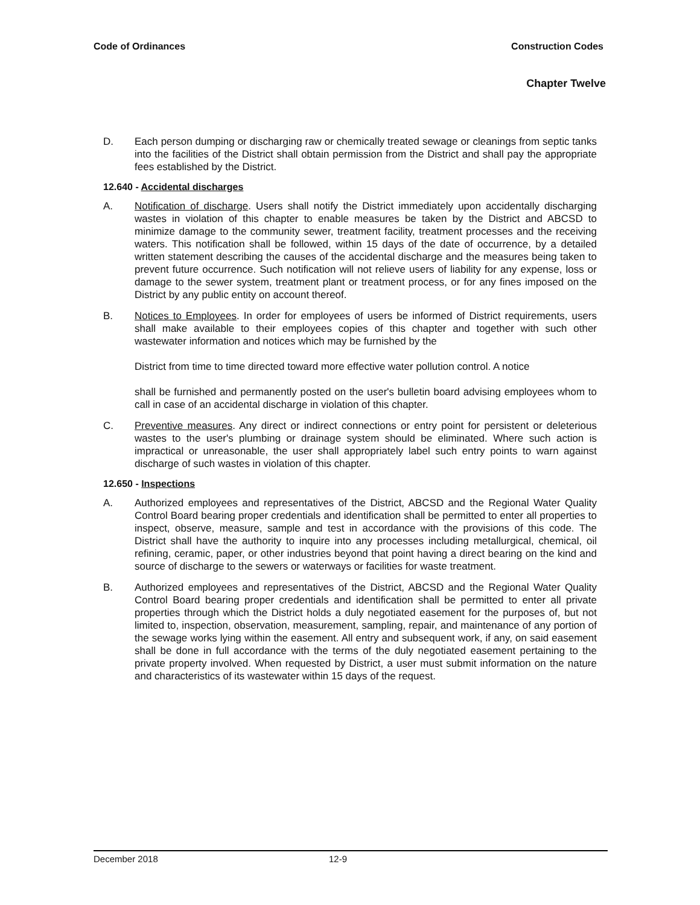Code of Ordinances Construction Codes
Chapter Twelve
D. Each person dumping or discharging raw or chemically treated sewage or cleanings from septic tanks into the facilities of the District shall obtain permission from the District and shall pay the appropriate fees established by the District.
12.640 - Accidental discharges
A. Notification of discharge. Users shall notify the District immediately upon accidentally discharging wastes in violation of this chapter to enable measures be taken by the District and ABCSD to minimize damage to the community sewer, treatment facility, treatment processes and the receiving waters. This notification shall be followed, within 15 days of the date of occurrence, by a detailed written statement describing the causes of the accidental discharge and the measures being taken to prevent future occurrence. Such notification will not relieve users of liability for any expense, loss or damage to the sewer system, treatment plant or treatment process, or for any fines imposed on the District by any public entity on account thereof.
B. Notices to Employees. In order for employees of users be informed of District requirements, users shall make available to their employees copies of this chapter and together with such other wastewater information and notices which may be furnished by the
District from time to time directed toward more effective water pollution control. A notice
shall be furnished and permanently posted on the user's bulletin board advising employees whom to call in case of an accidental discharge in violation of this chapter.
C. Preventive measures. Any direct or indirect connections or entry point for persistent or deleterious wastes to the user's plumbing or drainage system should be eliminated. Where such action is impractical or unreasonable, the user shall appropriately label such entry points to warn against discharge of such wastes in violation of this chapter.
12.650 - Inspections
A. Authorized employees and representatives of the District, ABCSD and the Regional Water Quality Control Board bearing proper credentials and identification shall be permitted to enter all properties to inspect, observe, measure, sample and test in accordance with the provisions of this code. The District shall have the authority to inquire into any processes including metallurgical, chemical, oil refining, ceramic, paper, or other industries beyond that point having a direct bearing on the kind and source of discharge to the sewers or waterways or facilities for waste treatment.
B. Authorized employees and representatives of the District, ABCSD and the Regional Water Quality Control Board bearing proper credentials and identification shall be permitted to enter all private properties through which the District holds a duly negotiated easement for the purposes of, but not limited to, inspection, observation, measurement, sampling, repair, and maintenance of any portion of the sewage works lying within the easement. All entry and subsequent work, if any, on said easement shall be done in full accordance with the terms of the duly negotiated easement pertaining to the private property involved. When requested by District, a user must submit information on the nature and characteristics of its wastewater within 15 days of the request.
December 2018 12-9